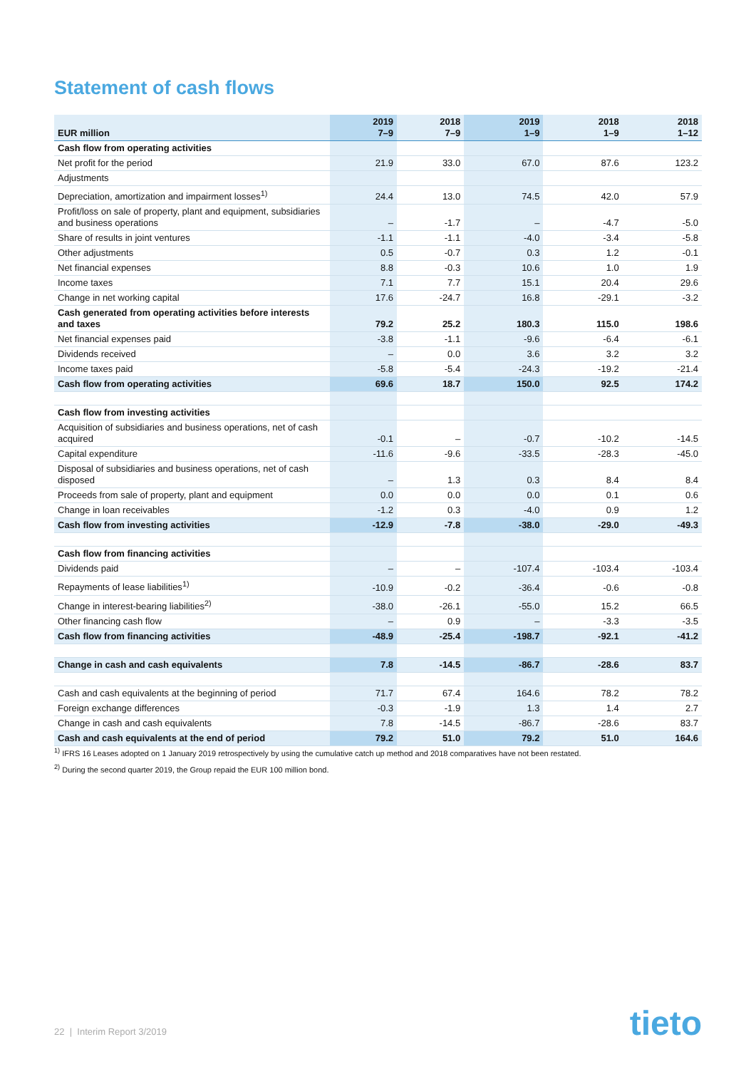Statement of cash flows
| EUR million | 2019 7–9 | 2018 7–9 | 2019 1–9 | 2018 1–9 | 2018 1–12 |
| --- | --- | --- | --- | --- | --- |
| Cash flow from operating activities | | | | | |
| Net profit for the period | 21.9 | 33.0 | 67.0 | 87.6 | 123.2 |
| Adjustments | | | | | |
| Depreciation, amortization and impairment losses<sup>1)</sup> | 24.4 | 13.0 | 74.5 | 42.0 | 57.9 |
| Profit/loss on sale of property, plant and equipment, subsidiaries and business operations | – | -1.7 | – | -4.7 | -5.0 |
| Share of results in joint ventures | -1.1 | -1.1 | -4.0 | -3.4 | -5.8 |
| Other adjustments | 0.5 | -0.7 | 0.3 | 1.2 | -0.1 |
| Net financial expenses | 8.8 | -0.3 | 10.6 | 1.0 | 1.9 |
| Income taxes | 7.1 | 7.7 | 15.1 | 20.4 | 29.6 |
| Change in net working capital | 17.6 | -24.7 | 16.8 | -29.1 | -3.2 |
| Cash generated from operating activities before interests and taxes | 79.2 | 25.2 | 180.3 | 115.0 | 198.6 |
| Net financial expenses paid | -3.8 | -1.1 | -9.6 | -6.4 | -6.1 |
| Dividends received | – | 0.0 | 3.6 | 3.2 | 3.2 |
| Income taxes paid | -5.8 | -5.4 | -24.3 | -19.2 | -21.4 |
| Cash flow from operating activities | 69.6 | 18.7 | 150.0 | 92.5 | 174.2 |
| Cash flow from investing activities | | | | | |
| Acquisition of subsidiaries and business operations, net of cash acquired | -0.1 | – | -0.7 | -10.2 | -14.5 |
| Capital expenditure | -11.6 | -9.6 | -33.5 | -28.3 | -45.0 |
| Disposal of subsidiaries and business operations, net of cash disposed | – | 1.3 | 0.3 | 8.4 | 8.4 |
| Proceeds from sale of property, plant and equipment | 0.0 | 0.0 | 0.0 | 0.1 | 0.6 |
| Change in loan receivables | -1.2 | 0.3 | -4.0 | 0.9 | 1.2 |
| Cash flow from investing activities | -12.9 | -7.8 | -38.0 | -29.0 | -49.3 |
| Cash flow from financing activities | | | | | |
| Dividends paid | – | – | -107.4 | -103.4 | -103.4 |
| Repayments of lease liabilities<sup>1)</sup> | -10.9 | -0.2 | -36.4 | -0.6 | -0.8 |
| Change in interest-bearing liabilities<sup>2)</sup> | -38.0 | -26.1 | -55.0 | 15.2 | 66.5 |
| Other financing cash flow | – | 0.9 | – | -3.3 | -3.5 |
| Cash flow from financing activities | -48.9 | -25.4 | -198.7 | -92.1 | -41.2 |
| Change in cash and cash equivalents | 7.8 | -14.5 | -86.7 | -28.6 | 83.7 |
| Cash and cash equivalents at the beginning of period | 71.7 | 67.4 | 164.6 | 78.2 | 78.2 |
| Foreign exchange differences | -0.3 | -1.9 | 1.3 | 1.4 | 2.7 |
| Change in cash and cash equivalents | 7.8 | -14.5 | -86.7 | -28.6 | 83.7 |
| Cash and cash equivalents at the end of period | 79.2 | 51.0 | 79.2 | 51.0 | 164.6 |
<sup>1)</sup> IFRS 16 Leases adopted on 1 January 2019 retrospectively by using the cumulative catch up method and 2018 comparatives have not been restated.
<sup>2)</sup> During the second quarter 2019, the Group repaid the EUR 100 million bond.
22 | Interim Report 3/2019 tieto